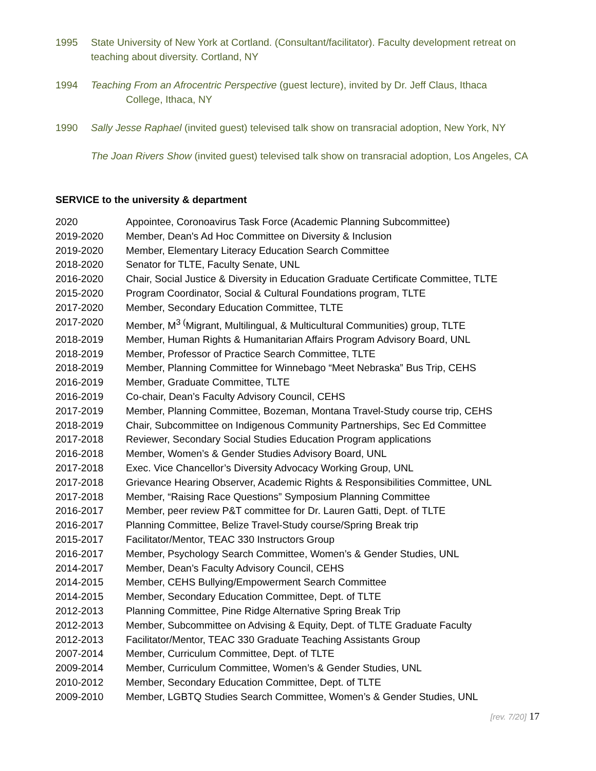1995 State University of New York at Cortland. (Consultant/facilitator). Faculty development retreat on teaching about diversity. Cortland, NY
1994 Teaching From an Afrocentric Perspective (guest lecture), invited by Dr. Jeff Claus, Ithaca
College, Ithaca, NY
1990 Sally Jesse Raphael (invited guest) televised talk show on transracial adoption, New York, NY
The Joan Rivers Show (invited guest) televised talk show on transracial adoption, Los Angeles, CA
SERVICE to the university & department
2020 Appointee, Coronoavirus Task Force (Academic Planning Subcommittee)
2019-2020 Member, Dean's Ad Hoc Committee on Diversity & Inclusion
2019-2020 Member, Elementary Literacy Education Search Committee
2018-2020 Senator for TLTE, Faculty Senate, UNL
2016-2020 Chair, Social Justice & Diversity in Education Graduate Certificate Committee, TLTE
2015-2020 Program Coordinator, Social & Cultural Foundations program, TLTE
2017-2020 Member, Secondary Education Committee, TLTE
2017-2020 Member, M<sup>3 (</sup>Migrant, Multilingual, & Multicultural Communities) group, TLTE
2018-2019 Member, Human Rights & Humanitarian Affairs Program Advisory Board, UNL
2018-2019 Member, Professor of Practice Search Committee, TLTE
2018-2019 Member, Planning Committee for Winnebago “Meet Nebraska” Bus Trip, CEHS
2016-2019 Member, Graduate Committee, TLTE
2016-2019 Co-chair, Dean’s Faculty Advisory Council, CEHS
2017-2019 Member, Planning Committee, Bozeman, Montana Travel-Study course trip, CEHS
2018-2019 Chair, Subcommittee on Indigenous Community Partnerships, Sec Ed Committee
2017-2018 Reviewer, Secondary Social Studies Education Program applications
2016-2018 Member, Women’s & Gender Studies Advisory Board, UNL
2017-2018 Exec. Vice Chancellor’s Diversity Advocacy Working Group, UNL
2017-2018 Grievance Hearing Observer, Academic Rights & Responsibilities Committee, UNL
2017-2018 Member, “Raising Race Questions” Symposium Planning Committee
2016-2017 Member, peer review P&T committee for Dr. Lauren Gatti, Dept. of TLTE
2016-2017 Planning Committee, Belize Travel-Study course/Spring Break trip
2015-2017 Facilitator/Mentor, TEAC 330 Instructors Group
2016-2017 Member, Psychology Search Committee, Women’s & Gender Studies, UNL
2014-2017 Member, Dean’s Faculty Advisory Council, CEHS
2014-2015 Member, CEHS Bullying/Empowerment Search Committee
2014-2015 Member, Secondary Education Committee, Dept. of TLTE
2012-2013 Planning Committee, Pine Ridge Alternative Spring Break Trip
2012-2013 Member, Subcommittee on Advising & Equity, Dept. of TLTE Graduate Faculty
2012-2013 Facilitator/Mentor, TEAC 330 Graduate Teaching Assistants Group
2007-2014 Member, Curriculum Committee, Dept. of TLTE
2009-2014 Member, Curriculum Committee, Women’s & Gender Studies, UNL
2010-2012 Member, Secondary Education Committee, Dept. of TLTE
2009-2010 Member, LGBTQ Studies Search Committee, Women’s & Gender Studies, UNL
[rev. 7/20] 17